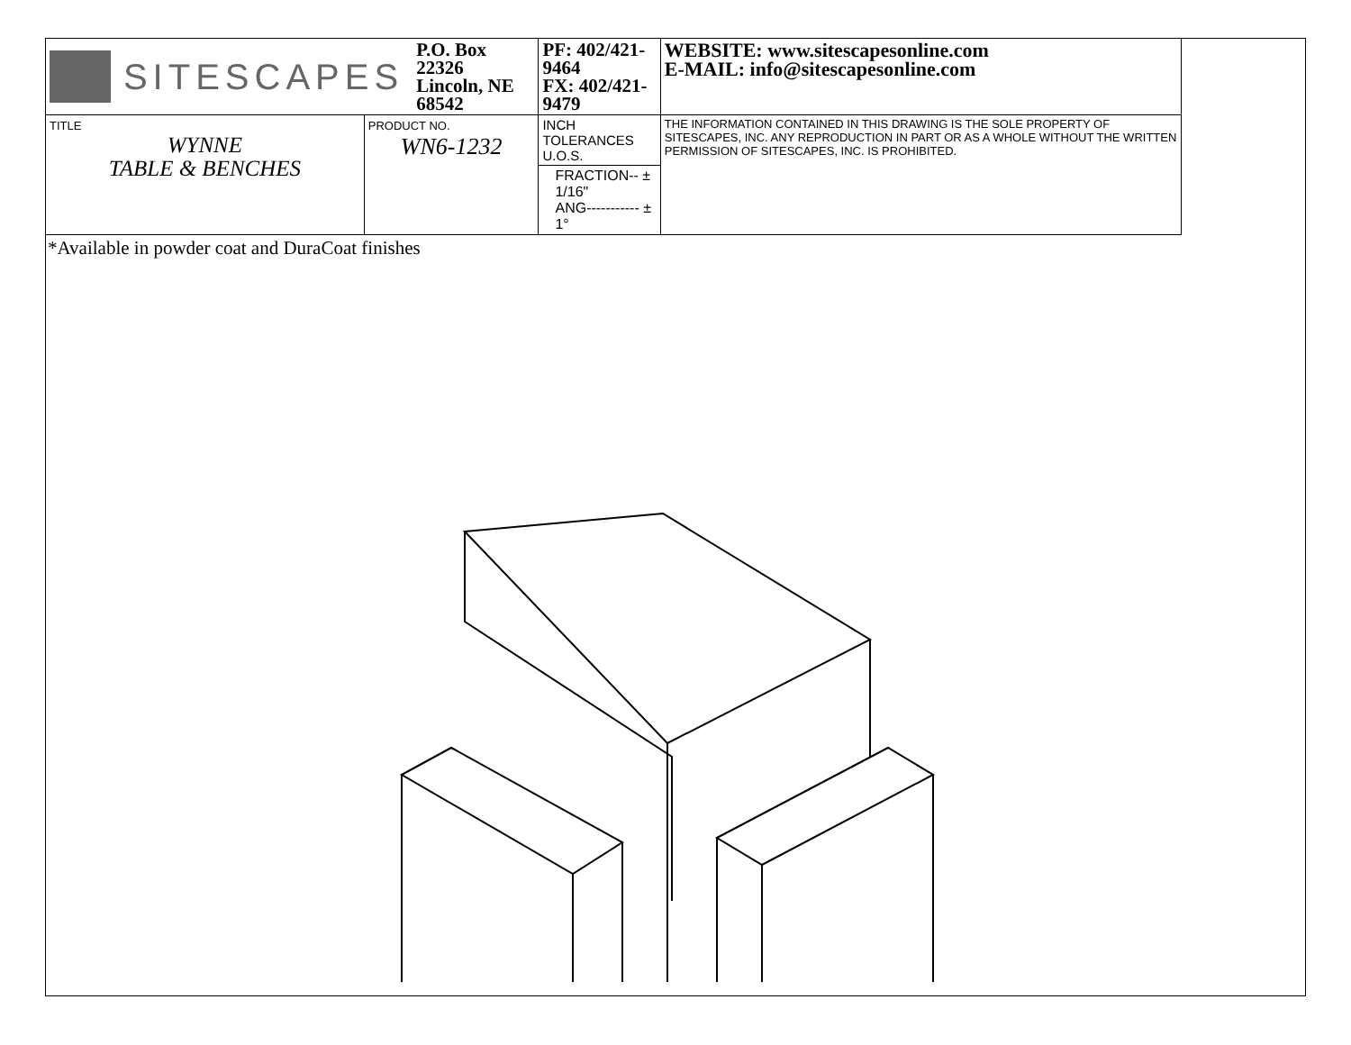| SITESCAPES P.O. Box 22326 Lincoln, NE 68542 | | PF: 402/421-9464 FX: 402/421-9479 | WEBSITE: www.sitescapesonline.com E-MAIL: info@sitescapesonline.com |
| TITLE WYNNE TABLE & BENCHES | PRODUCT NO. WN6-1232 | INCH TOLERANCES U.O.S. | THE INFORMATION CONTAINED IN THIS DRAWING IS THE SOLE PROPERTY OF SITESCAPES, INC. ANY REPRODUCTION IN PART OR AS A WHOLE WITHOUT THE WRITTEN PERMISSION OF SITESCAPES, INC. IS PROHIBITED. |
| | | FRACTION-- ± 1/16" ANG----------- ± 1° | |
*Available in powder coat and DuraCoat finishes